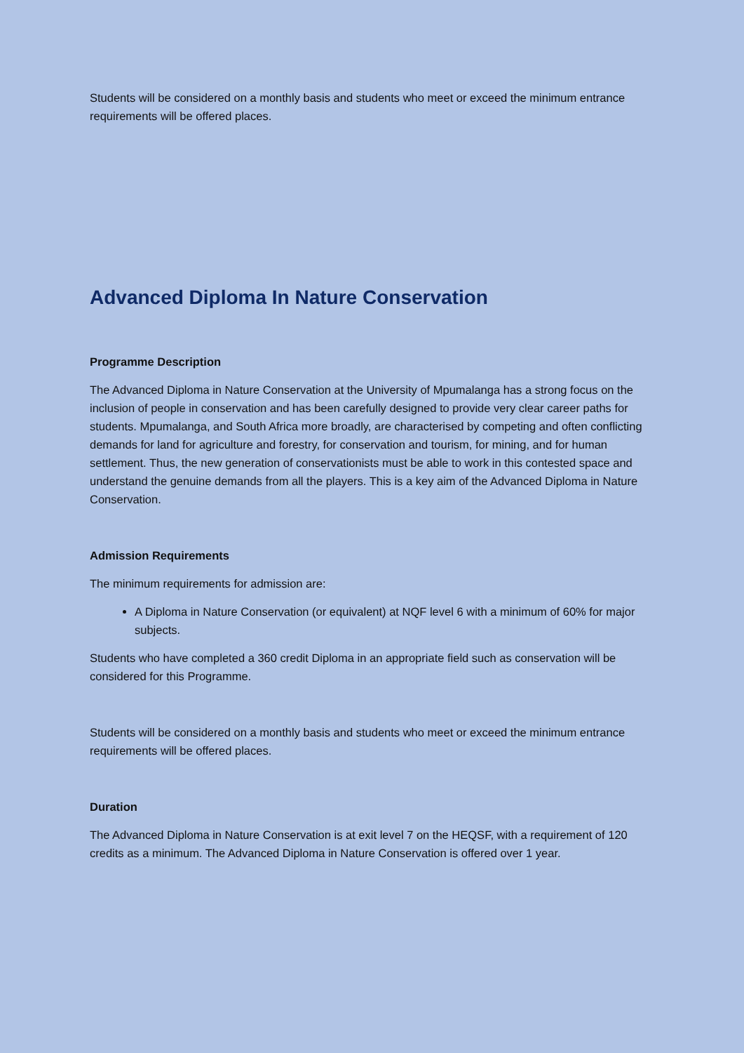Students will be considered on a monthly basis and students who meet or exceed the minimum entrance requirements will be offered places.
Advanced Diploma In Nature Conservation
Programme Description
The Advanced Diploma in Nature Conservation at the University of Mpumalanga has a strong focus on the inclusion of people in conservation and has been carefully designed to provide very clear career paths for students. Mpumalanga, and South Africa more broadly, are characterised by competing and often conflicting demands for land for agriculture and forestry, for conservation and tourism, for mining, and for human settlement. Thus, the new generation of conservationists must be able to work in this contested space and understand the genuine demands from all the players. This is a key aim of the Advanced Diploma in Nature Conservation.
Admission Requirements
The minimum requirements for admission are:
A Diploma in Nature Conservation (or equivalent) at NQF level 6 with a minimum of 60% for major subjects.
Students who have completed a 360 credit Diploma in an appropriate field such as conservation will be considered for this Programme.
Students will be considered on a monthly basis and students who meet or exceed the minimum entrance requirements will be offered places.
Duration
The Advanced Diploma in Nature Conservation is at exit level 7 on the HEQSF, with a requirement of 120 credits as a minimum. The Advanced Diploma in Nature Conservation is offered over 1 year.